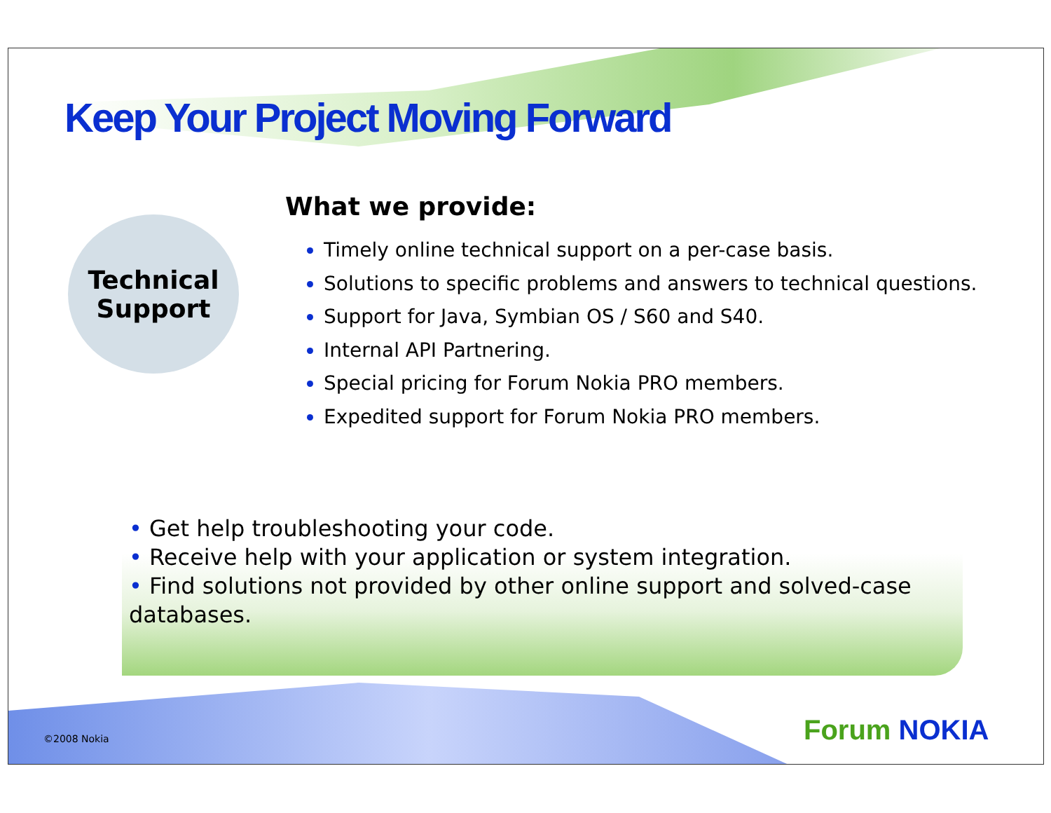Keep Your Project Moving Forward
Technical
Support
What we provide:
Timely online technical support on a per-case basis.
Solutions to specific problems and answers to technical questions.
Support for Java, Symbian OS / S60 and S40.
Internal API Partnering.
Special pricing for Forum Nokia PRO members.
Expedited support for Forum Nokia PRO members.
• Get help troubleshooting your code.
• Receive help with your application or system integration.
• Find solutions not provided by other online support and solved-case databases.
©2008 Nokia Forum NOKIA